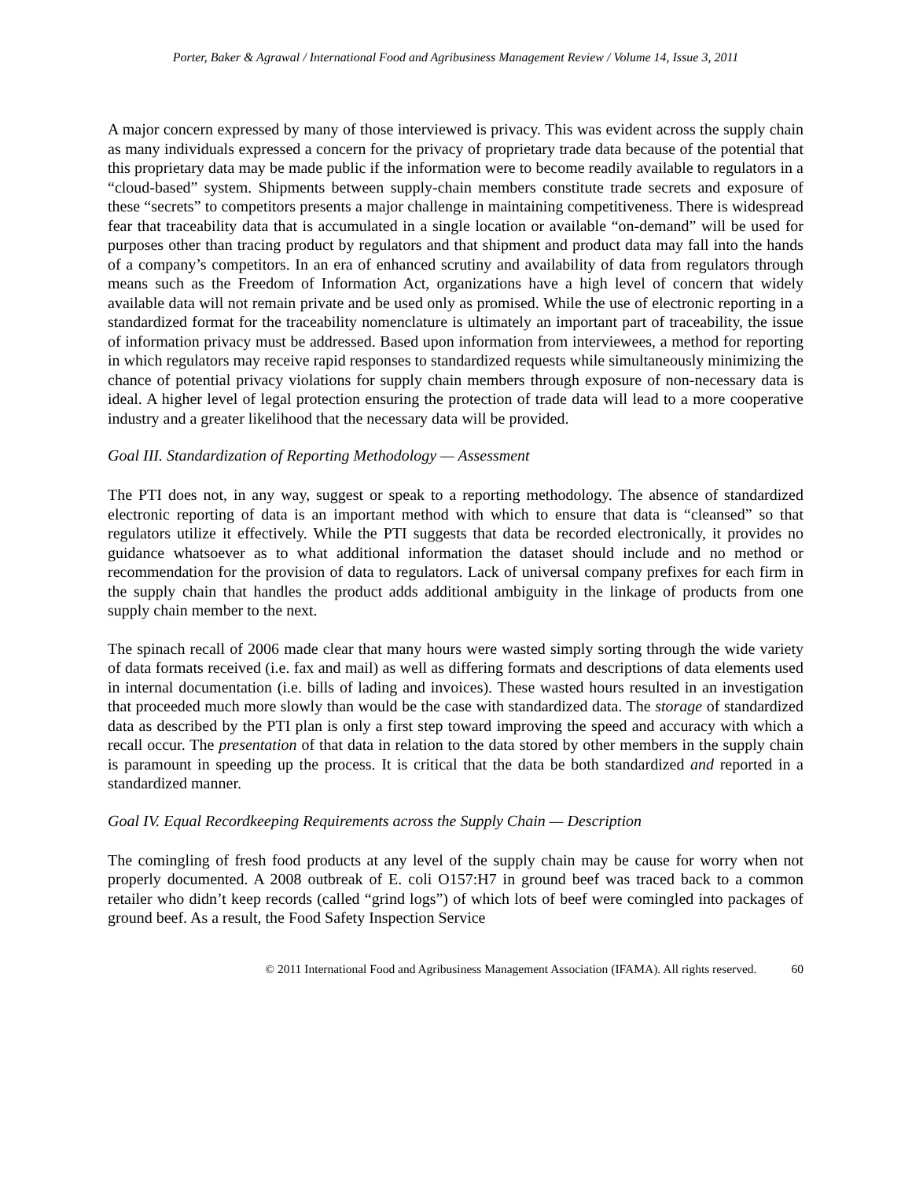Porter, Baker & Agrawal / International Food and Agribusiness Management Review / Volume 14, Issue 3, 2011
A major concern expressed by many of those interviewed is privacy. This was evident across the supply chain as many individuals expressed a concern for the privacy of proprietary trade data because of the potential that this proprietary data may be made public if the information were to become readily available to regulators in a “cloud-based” system. Shipments between supply-chain members constitute trade secrets and exposure of these “secrets” to competitors presents a major challenge in maintaining competitiveness. There is widespread fear that traceability data that is accumulated in a single location or available “on-demand” will be used for purposes other than tracing product by regulators and that shipment and product data may fall into the hands of a company’s competitors. In an era of enhanced scrutiny and availability of data from regulators through means such as the Freedom of Information Act, organizations have a high level of concern that widely available data will not remain private and be used only as promised. While the use of electronic reporting in a standardized format for the traceability nomenclature is ultimately an important part of traceability, the issue of information privacy must be addressed. Based upon information from interviewees, a method for reporting in which regulators may receive rapid responses to standardized requests while simultaneously minimizing the chance of potential privacy violations for supply chain members through exposure of non-necessary data is ideal. A higher level of legal protection ensuring the protection of trade data will lead to a more cooperative industry and a greater likelihood that the necessary data will be provided.
Goal III. Standardization of Reporting Methodology — Assessment
The PTI does not, in any way, suggest or speak to a reporting methodology. The absence of standardized electronic reporting of data is an important method with which to ensure that data is “cleansed” so that regulators utilize it effectively. While the PTI suggests that data be recorded electronically, it provides no guidance whatsoever as to what additional information the dataset should include and no method or recommendation for the provision of data to regulators. Lack of universal company prefixes for each firm in the supply chain that handles the product adds additional ambiguity in the linkage of products from one supply chain member to the next.
The spinach recall of 2006 made clear that many hours were wasted simply sorting through the wide variety of data formats received (i.e. fax and mail) as well as differing formats and descriptions of data elements used in internal documentation (i.e. bills of lading and invoices). These wasted hours resulted in an investigation that proceeded much more slowly than would be the case with standardized data. The storage of standardized data as described by the PTI plan is only a first step toward improving the speed and accuracy with which a recall occur. The presentation of that data in relation to the data stored by other members in the supply chain is paramount in speeding up the process. It is critical that the data be both standardized and reported in a standardized manner.
Goal IV. Equal Recordkeeping Requirements across the Supply Chain — Description
The comingling of fresh food products at any level of the supply chain may be cause for worry when not properly documented. A 2008 outbreak of E. coli O157:H7 in ground beef was traced back to a common retailer who didn’t keep records (called “grind logs”) of which lots of beef were comingled into packages of ground beef. As a result, the Food Safety Inspection Service
© 2011 International Food and Agribusiness Management Association (IFAMA). All rights reserved. 60